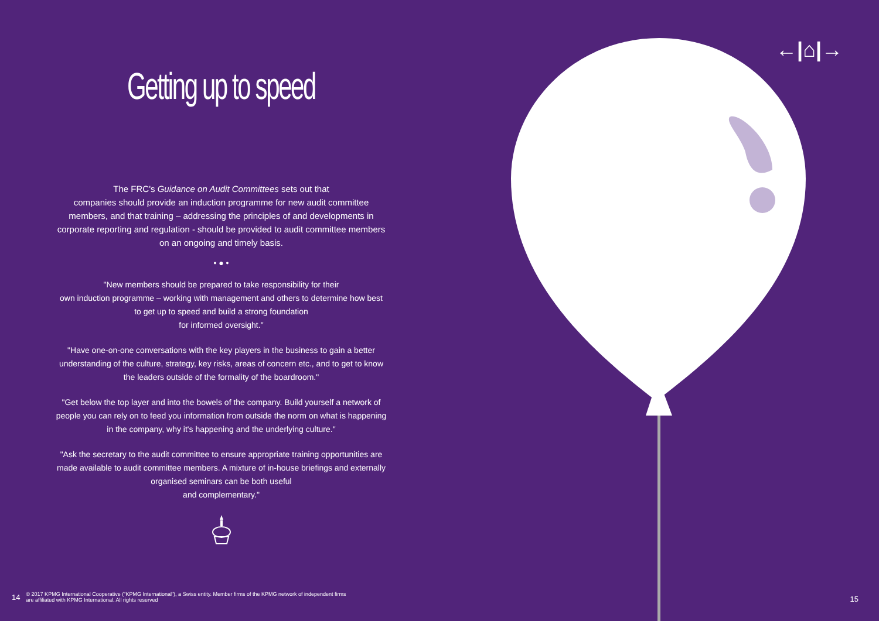←|⌂|→
Getting up to speed
The FRC's Guidance on Audit Committees sets out that
companies should provide an induction programme for new audit committee members, and that training – addressing the principles of and developments in corporate reporting and regulation - should be provided to audit committee members on an ongoing and timely basis.
• ● •
"New members should be prepared to take responsibility for their
own induction programme – working with management and others to determine how best to get up to speed and build a strong foundation
for informed oversight."
"Have one-on-one conversations with the key players in the business to gain a better understanding of the culture, strategy, key risks, areas of concern etc., and to get to know the leaders outside of the formality of the boardroom."
"Get below the top layer and into the bowels of the company. Build yourself a network of people you can rely on to feed you information from outside the norm on what is happening in the company, why it's happening and the underlying culture."
"Ask the secretary to the audit committee to ensure appropriate training opportunities are made available to audit committee members. A mixture of in-house briefings and externally organised seminars can be both useful
and complementary."
14 © 2017 KPMG International Cooperative ("KPMG International"), a Swiss entity. Member firms of the KPMG network of independent firms
are affiliated with KPMG International. All rights reserved
15